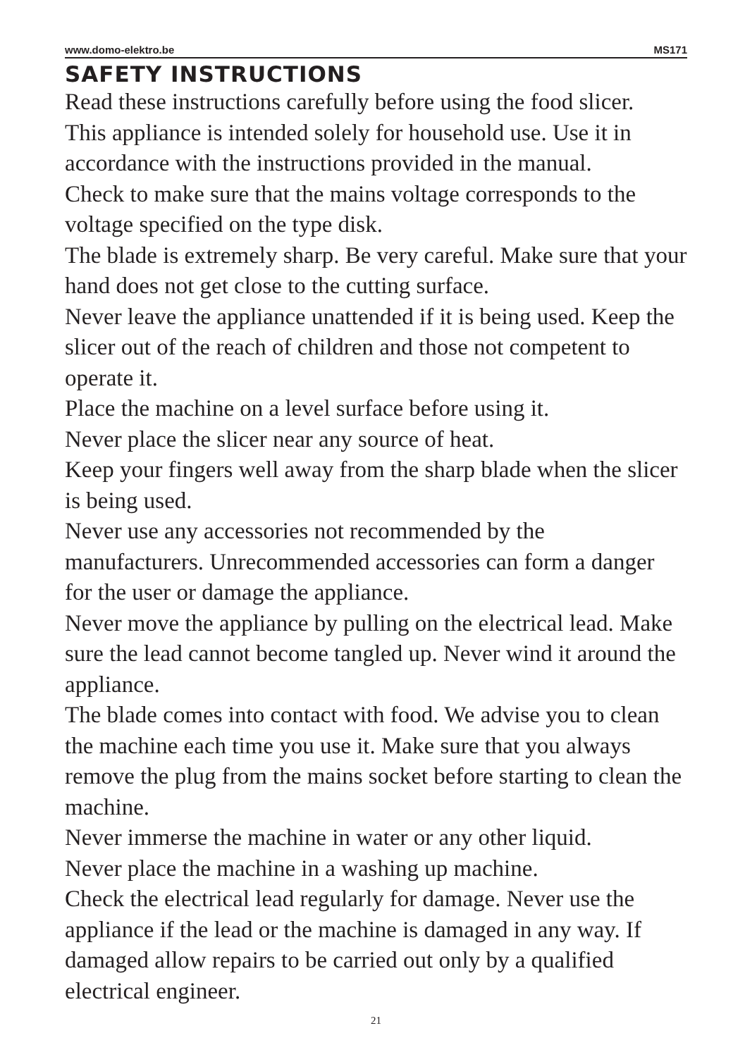www.domo-elektro.be MS171
SAFETY INSTRUCTIONS
Read these instructions carefully before using the food slicer.
This appliance is intended solely for household use. Use it in accordance with the instructions provided in the manual.
Check to make sure that the mains voltage corresponds to the voltage specified on the type disk.
The blade is extremely sharp. Be very careful. Make sure that your hand does not get close to the cutting surface.
Never leave the appliance unattended if it is being used. Keep the slicer out of the reach of children and those not competent to operate it.
Place the machine on a level surface before using it.
Never place the slicer near any source of heat.
Keep your fingers well away from the sharp blade when the slicer is being used.
Never use any accessories not recommended by the manufacturers. Unrecommended accessories can form a danger for the user or damage the appliance.
Never move the appliance by pulling on the electrical lead. Make sure the lead cannot become tangled up. Never wind it around the appliance.
The blade comes into contact with food. We advise you to clean the machine each time you use it. Make sure that you always remove the plug from the mains socket before starting to clean the machine.
Never immerse the machine in water or any other liquid.
Never place the machine in a washing up machine.
Check the electrical lead regularly for damage. Never use the appliance if the lead or the machine is damaged in any way. If damaged allow repairs to be carried out only by a qualified electrical engineer.
21